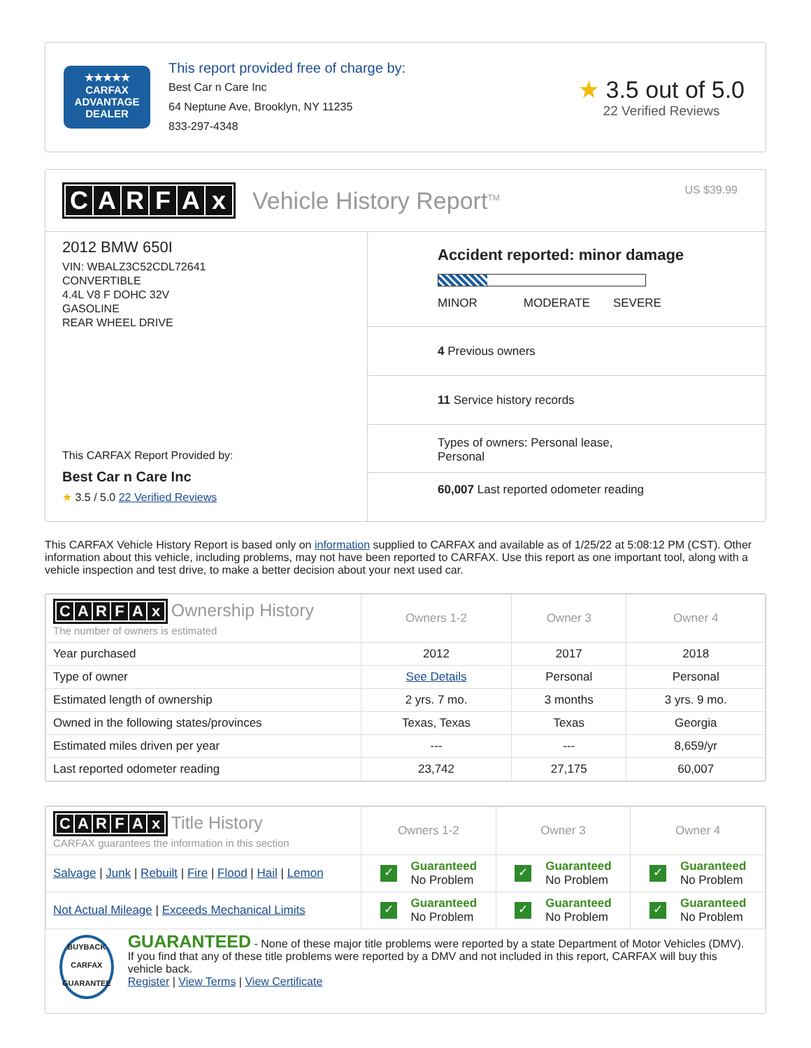★★★★★
CARFAX
ADVANTAGE
DEALER
This report provided free of charge by:
Best Car n Care Inc
64 Neptune Ave, Brooklyn, NY 11235
833-297-4348
★ 3.5 out of 5.0
22 Verified Reviews
CARFAx Vehicle History Report<sup>TM</sup>
US $39.99
2012 BMW 650I
VIN: WBALZ3C52CDL72641
CONVERTIBLE
4.4L V8 F DOHC 32V
GASOLINE
REAR WHEEL DRIVE
This CARFAX Report Provided by:
Best Car n Care Inc
★ 3.5 / 5.0 22 Verified Reviews
Accident reported: minor damage
MINOR MODERATE SEVERE
4 Previous owners
11 Service history records
Types of owners: Personal lease,
Personal
60,007 Last reported odometer reading
This CARFAX Vehicle History Report is based only on information supplied to CARFAX and available as of 1/25/22 at 5:08:12 PM (CST). Other information about this vehicle, including problems, may not have been reported to CARFAX. Use this report as one important tool, along with a vehicle inspection and test drive, to make a better decision about your next used car.
| C A R F A x Ownership History The number of owners is estimated | Owners 1-2 | Owner 3 | Owner 4 |
| --- | --- | --- | --- |
| Year purchased | 2012 | 2017 | 2018 |
| Type of owner | See Details | Personal | Personal |
| Estimated length of ownership | 2 yrs. 7 mo. | 3 months | 3 yrs. 9 mo. |
| Owned in the following states/provinces | Texas, Texas | Texas | Georgia |
| Estimated miles driven per year | --- | --- | 8,659/yr |
| Last reported odometer reading | 23,742 | 27,175 | 60,007 |
| C A R F A x Title History CARFAX guarantees the information in this section | Owners 1-2 | Owner 3 | Owner 4 |
| --- | --- | --- | --- |
| Salvage / Junk / Rebuilt / Fire / Flood / Hail / Lemon | ✓ Guaranteed No Problem | ✓ Guaranteed No Problem | ✓ Guaranteed No Problem |
| Not Actual Mileage / Exceeds Mechanical Limits | ✓ Guaranteed No Problem | ✓ Guaranteed No Problem | ✓ Guaranteed No Problem |
BUYBACK
CARFAX
GUARANTEE
GUARANTEED - None of these major title problems were reported by a state Department of Motor Vehicles (DMV). If you find that any of these title problems were reported by a DMV and not included in this report, CARFAX will buy this vehicle back.
Register | View Terms | View Certificate